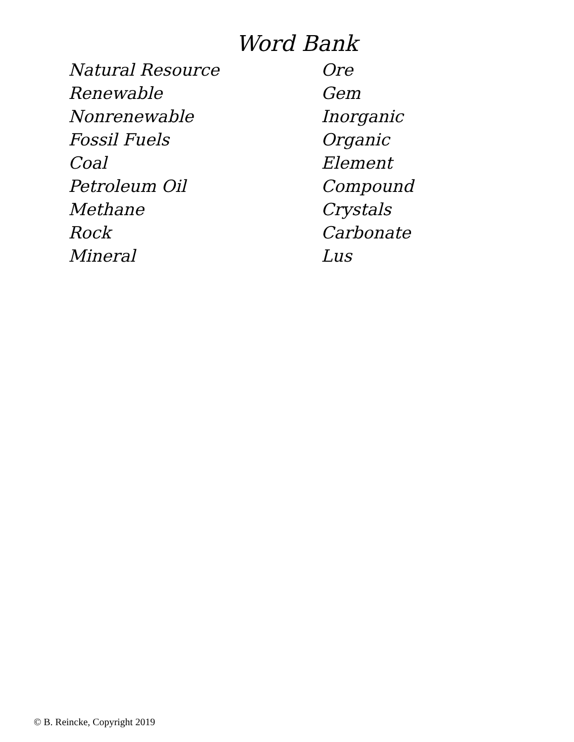Word Bank
Natural Resource
Renewable
Nonrenewable
Fossil Fuels
Coal
Petroleum Oil
Methane
Rock
Mineral
Ore
Gem
Inorganic
Organic
Element
Compound
Crystals
Carbonate
Lus
© B. Reincke, Copyright 2019